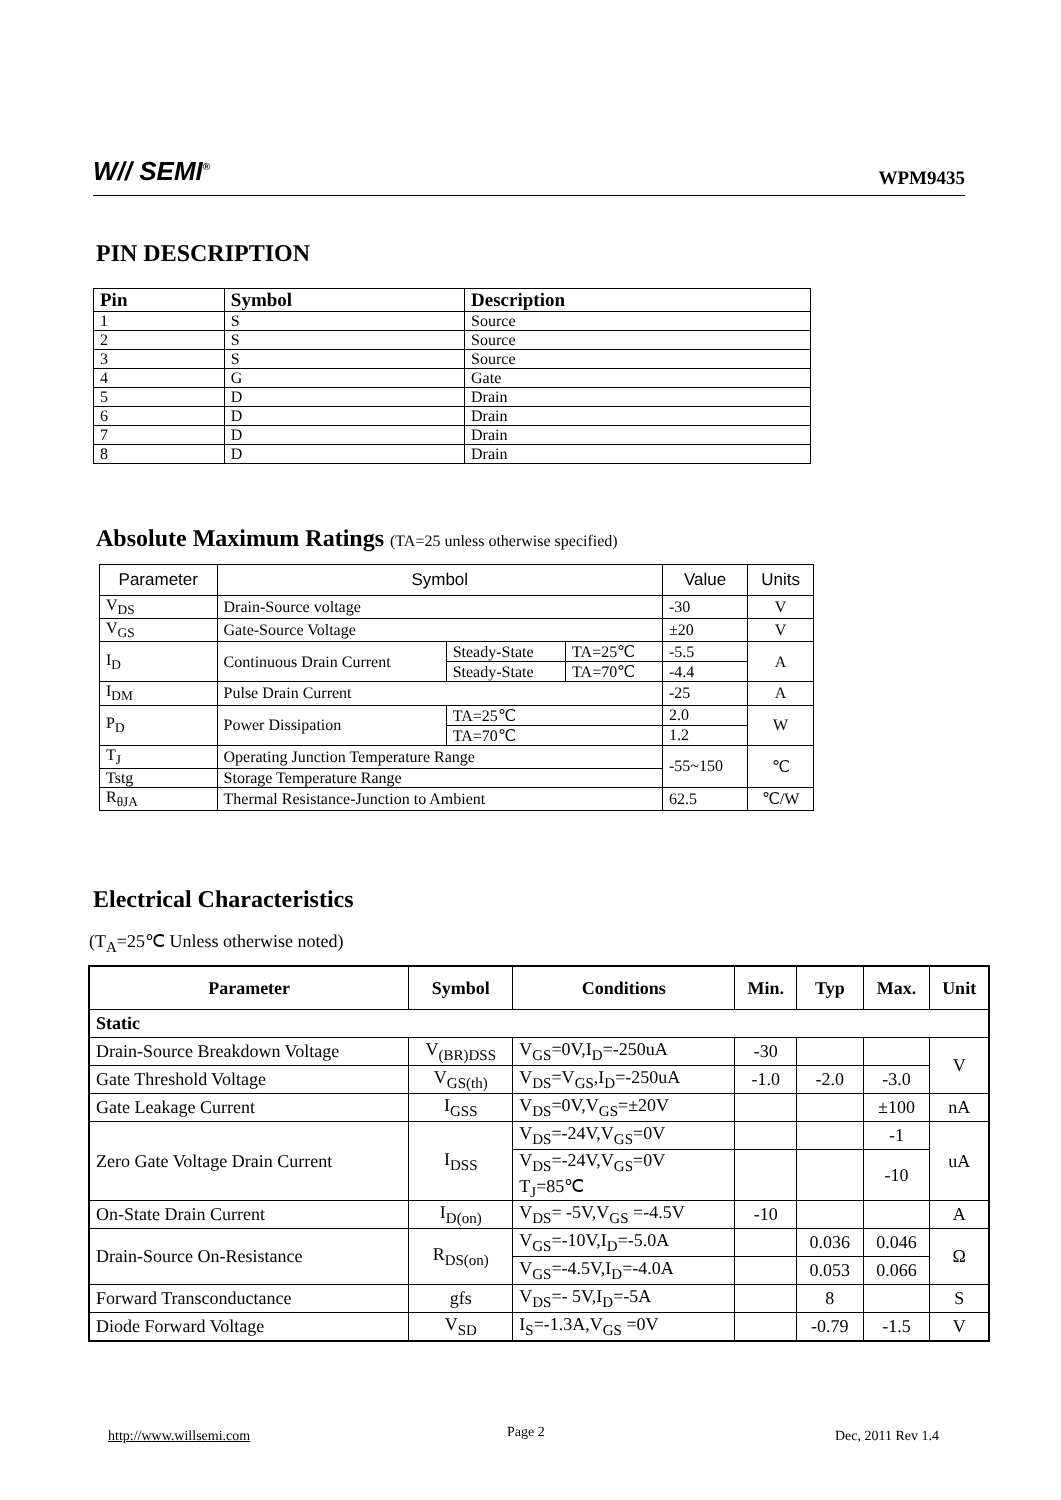W// SEMI<sup>®</sup>
WPM9435
PIN DESCRIPTION
| Pin | Symbol | Description |
| --- | --- | --- |
| 1 | S | Source |
| 2 | S | Source |
| 3 | S | Source |
| 4 | G | Gate |
| 5 | D | Drain |
| 6 | D | Drain |
| 7 | D | Drain |
| 8 | D | Drain |
Absolute Maximum Ratings (TA=25 unless otherwise specified)
| Parameter | Symbol | | | Value | Units |
| --- | --- | --- | --- | --- | --- |
| V<sub>DS</sub> | Drain-Source voltage | | | -30 | V |
| V<sub>GS</sub> | Gate-Source Voltage | | | ±20 | V |
| I<sub>D</sub> | Continuous Drain Current | Steady-State | TA=25℃ | -5.5 | A |
| | | Steady-State | TA=70℃ | -4.4 | |
| I<sub>DM</sub> | Pulse Drain Current | | | -25 | A |
| P<sub>D</sub> | Power Dissipation | TA=25℃ | | 2.0 | W |
| | | TA=70℃ | | 1.2 | |
| T<sub>J</sub> | Operating Junction Temperature Range | | | -55~150 | ℃ |
| Tstg | Storage Temperature Range | | | | |
| R<sub>θJA</sub> | Thermal Resistance-Junction to Ambient | | | 62.5 | ℃/W |
Electrical Characteristics
(T<sub>A</sub>=25℃ Unless otherwise noted)
| Parameter | Symbol | Conditions | Min. | Typ | Max. | Unit |
| --- | --- | --- | --- | --- | --- | --- |
| Static | | | | | | |
| Drain-Source Breakdown Voltage | V<sub>(BR)DSS</sub> | V<sub>GS</sub>=0V,I<sub>D</sub>=-250uA | -30 | | | V |
| Gate Threshold Voltage | V<sub>GS(th)</sub> | V<sub>DS</sub>=V<sub>GS</sub>,I<sub>D</sub>=-250uA | -1.0 | -2.0 | -3.0 | |
| Gate Leakage Current | I<sub>GSS</sub> | V<sub>DS</sub>=0V,V<sub>GS</sub>=±20V | | | ±100 | nA |
| Zero Gate Voltage Drain Current | I<sub>DSS</sub> | V<sub>DS</sub>=-24V,V<sub>GS</sub>=0V | | | -1 | uA |
| | | V<sub>DS</sub>=-24V,V<sub>GS</sub>=0V T<sub>J</sub>=85℃ | | | -10 | |
| On-State Drain Current | I<sub>D(on)</sub> | V<sub>DS</sub>= -5V,V<sub>GS</sub> =-4.5V | -10 | | | A |
| Drain-Source On-Resistance | R<sub>DS(on)</sub> | V<sub>GS</sub>=-10V,I<sub>D</sub>=-5.0A | | 0.036 | 0.046 | Ω |
| | | V<sub>GS</sub>=-4.5V,I<sub>D</sub>=-4.0A | | 0.053 | 0.066 | |
| Forward Transconductance | gfs | V<sub>DS</sub>=- 5V,I<sub>D</sub>=-5A | | 8 | | S |
| Diode Forward Voltage | V<sub>SD</sub> | I<sub>S</sub>=-1.3A,V<sub>GS</sub> =0V | | -0.79 | -1.5 | V |
http://www.willsemi.com Page 2 Dec, 2011 Rev 1.4